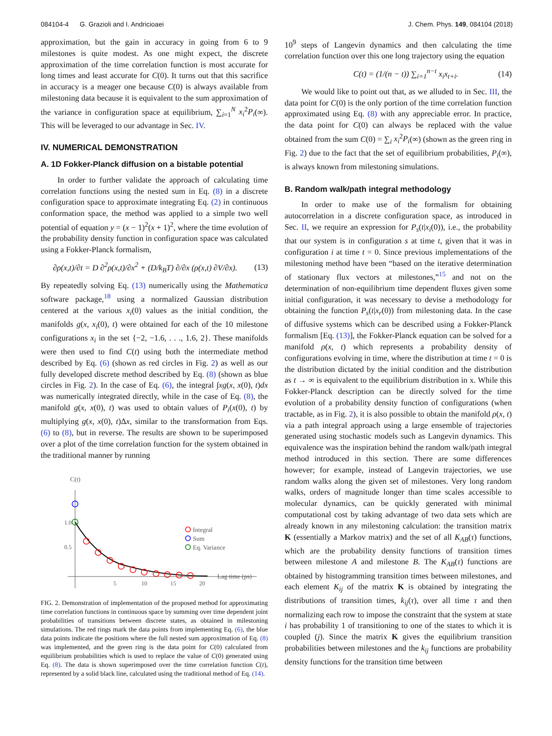084104-4 G. Grazioli and I. Andricioaei J. Chem. Phys. 149, 084104 (2018)
approximation, but the gain in accuracy in going from 6 to 9 milestones is quite modest. As one might expect, the discrete approximation of the time correlation function is most accurate for long times and least accurate for C(0). It turns out that this sacrifice in accuracy is a meager one because C(0) is always available from milestoning data because it is equivalent to the sum approximation of the variance in configuration space at equilibrium, ∑<sub>i=1</sub><sup>N</sup> x<sub>i</sub><sup>2</sup>P<sub>i</sub>(∞). This will be leveraged to our advantage in Sec. IV.
IV. NUMERICAL DEMONSTRATION
A. 1D Fokker-Planck diffusion on a bistable potential
In order to further validate the approach of calculating time correlation functions using the nested sum in Eq. (8) in a discrete configuration space to approximate integrating Eq. (2) in continuous conformation space, the method was applied to a simple two well potential of equation y = (x − 1)<sup>2</sup>(x + 1)<sup>2</sup>, where the time evolution of the probability density function in configuration space was calculated using a Fokker-Planck formalism,
∂ρ(x,t)/∂t = D ∂<sup>2</sup>ρ(x,t)/∂x<sup>2</sup> + (D/k<sub>B</sub>T) ∂/∂x (ρ(x,t) ∂V/∂x). (13)
By repeatedly solving Eq. (13) numerically using the Mathematica software package,<sup>18</sup> using a normalized Gaussian distribution centered at the various x<sub>i</sub>(0) values as the initial condition, the manifolds g(x, x<sub>i</sub>(0), t) were obtained for each of the 10 milestone configurations x<sub>i</sub> in the set {−2, −1.6, . . ., 1.6, 2}. These manifolds were then used to find C(t) using both the intermediate method described by Eq. (6) (shown as red circles in Fig. 2) as well as our fully developed discrete method described by Eq. (8) (shown as blue circles in Fig. 2). In the case of Eq. (6), the integral ∫xg(x, x(0), t)dx was numerically integrated directly, while in the case of Eq. (8), the manifold g(x, x(0), t) was used to obtain values of P<sub>i</sub>(x(0), t) by multiplying g(x, x(0), t)Δx, similar to the transformation from Eqs. (6) to (8), but in reverse. The results are shown to be superimposed over a plot of the time correlation function for the system obtained in the traditional manner by running
C(t)
1.0
0.5
5
10
15
20
Lag time (ps)
Integral
Sum
Eq. Variance
FIG. 2. Demonstration of implementation of the proposed method for approximating time correlation functions in continuous space by summing over time dependent joint probabilities of transitions between discrete states, as obtained in milestoning simulations. The red rings mark the data points from implementing Eq. (6), the blue data points indicate the positions where the full nested sum approximation of Eq. (8) was implemented, and the green ring is the data point for C(0) calculated from equilibrium probabilities which is used to replace the value of C(0) generated using Eq. (8). The data is shown superimposed over the time correlation function C(t), represented by a solid black line, calculated using the traditional method of Eq. (14).
10<sup>9</sup> steps of Langevin dynamics and then calculating the time correlation function over this one long trajectory using the equation
C(t) = (1/(n − t)) ∑<sub>i=1</sub><sup>n−t</sup> x<sub>i</sub>x<sub>t+i</sub>. (14)
We would like to point out that, as we alluded to in Sec. III, the data point for C(0) is the only portion of the time correlation function approximated using Eq. (8) with any appreciable error. In practice, the data point for C(0) can always be replaced with the value obtained from the sum C(0) = ∑<sub>i</sub> x<sub>i</sub><sup>2</sup>P<sub>i</sub>(∞) (shown as the green ring in Fig. 2) due to the fact that the set of equilibrium probabilities, P<sub>i</sub>(∞), is always known from milestoning simulations.
B. Random walk/path integral methodology
In order to make use of the formalism for obtaining autocorrelation in a discrete configuration space, as introduced in Sec. II, we require an expression for P<sub>s</sub>(t|x<sub>i</sub>(0)), i.e., the probability that our system is in configuration s at time t, given that it was in configuration i at time t = 0. Since previous implementations of the milestoning method have been “based on the iterative determination of stationary flux vectors at milestones,”<sup>15</sup> and not on the determination of non-equilibrium time dependent fluxes given some initial configuration, it was necessary to devise a methodology for obtaining the function P<sub>s</sub>(t|x<sub>r</sub>(0)) from milestoning data. In the case of diffusive systems which can be described using a Fokker-Planck formalism [Eq. (13)], the Fokker-Planck equation can be solved for a manifold ρ(x, t) which represents a probability density of configurations evolving in time, where the distribution at time t = 0 is the distribution dictated by the initial condition and the distribution as t → ∞ is equivalent to the equilibrium distribution in x. While this Fokker-Planck description can be directly solved for the time evolution of a probability density function of configurations (when tractable, as in Fig. 2), it is also possible to obtain the manifold ρ(x, t) via a path integral approach using a large ensemble of trajectories generated using stochastic models such as Langevin dynamics. This equivalence was the inspiration behind the random walk/path integral method introduced in this section. There are some differences however; for example, instead of Langevin trajectories, we use random walks along the given set of milestones. Very long random walks, orders of magnitude longer than time scales accessible to molecular dynamics, can be quickly generated with minimal computational cost by taking advantage of two data sets which are already known in any milestoning calculation: the transition matrix K (essentially a Markov matrix) and the set of all K<sub>AB</sub>(τ) functions, which are the probability density functions of transition times between milestone A and milestone B. The K<sub>AB</sub>(τ) functions are obtained by histogramming transition times between milestones, and each element K<sub>ij</sub> of the matrix K is obtained by integrating the distributions of transition times, k<sub>ij</sub>(τ), over all time τ and then normalizing each row to impose the constraint that the system at state i has probability 1 of transitioning to one of the states to which it is coupled (j). Since the matrix K gives the equilibrium transition probabilities between milestones and the k<sub>ij</sub> functions are probability density functions for the transition time between